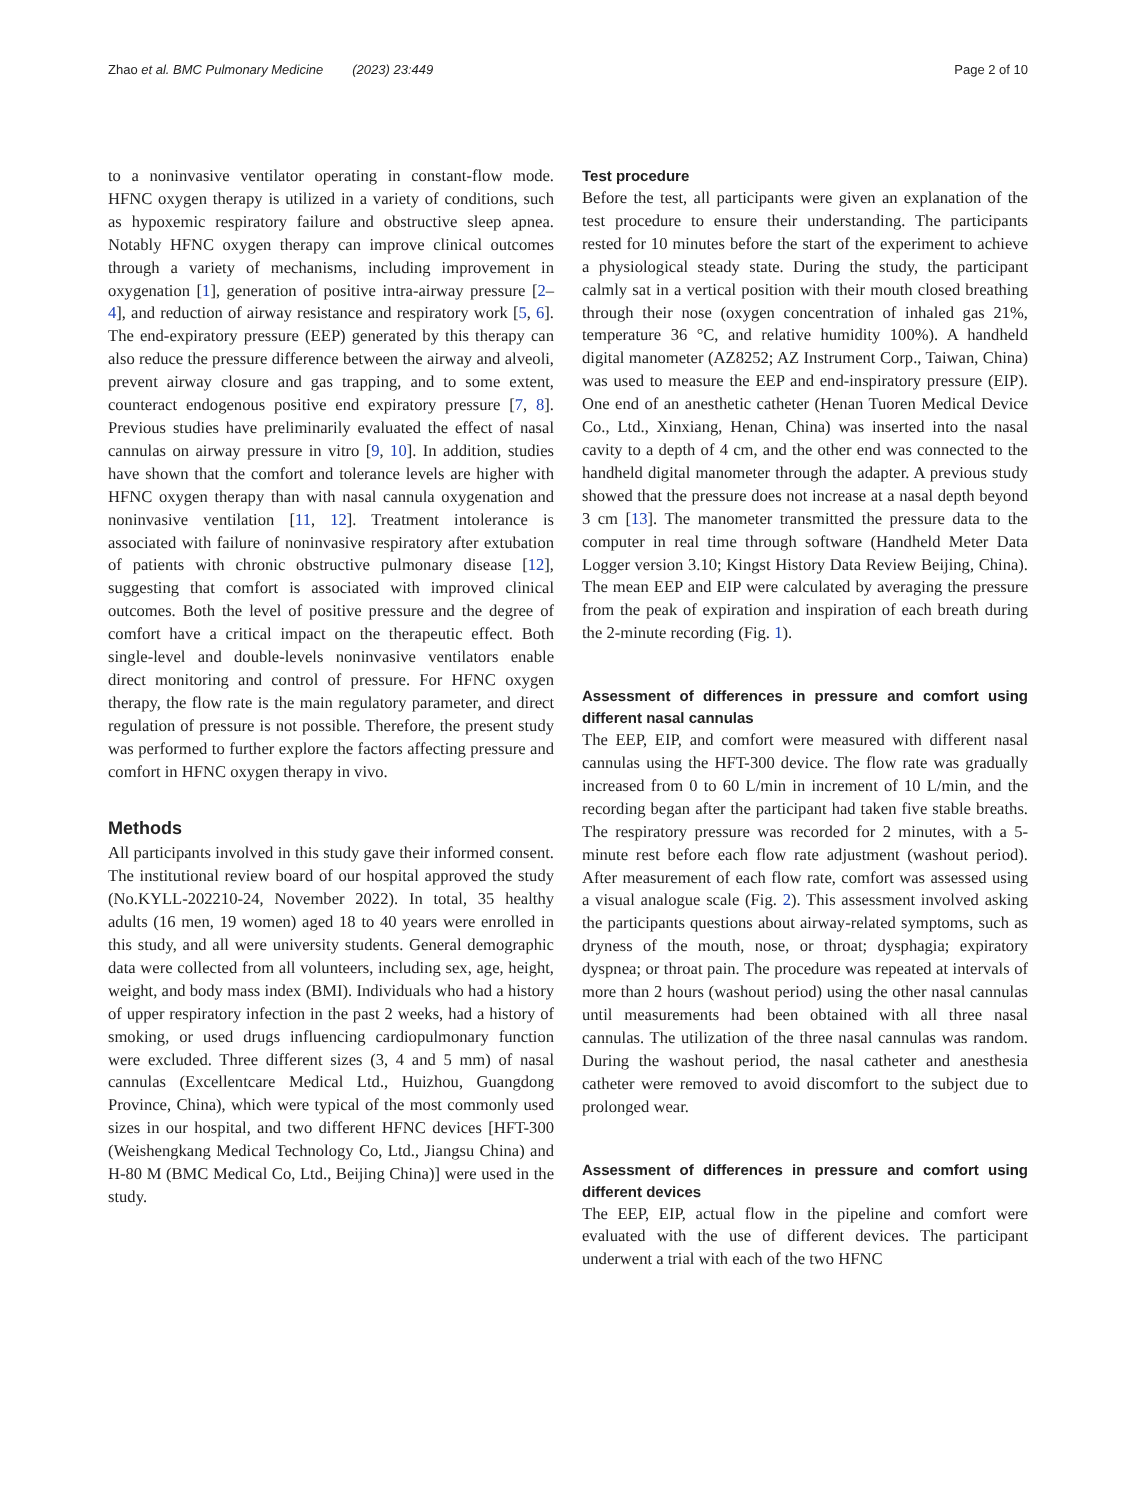Zhao et al. BMC Pulmonary Medicine (2023) 23:449 Page 2 of 10
to a noninvasive ventilator operating in constant-flow mode. HFNC oxygen therapy is utilized in a variety of conditions, such as hypoxemic respiratory failure and obstructive sleep apnea. Notably HFNC oxygen therapy can improve clinical outcomes through a variety of mechanisms, including improvement in oxygenation [1], generation of positive intra-airway pressure [2–4], and reduction of airway resistance and respiratory work [5, 6]. The end-expiratory pressure (EEP) generated by this therapy can also reduce the pressure difference between the airway and alveoli, prevent airway closure and gas trapping, and to some extent, counteract endogenous positive end expiratory pressure [7, 8]. Previous studies have preliminarily evaluated the effect of nasal cannulas on airway pressure in vitro [9, 10]. In addition, studies have shown that the comfort and tolerance levels are higher with HFNC oxygen therapy than with nasal cannula oxygenation and noninvasive ventilation [11, 12]. Treatment intolerance is associated with failure of noninvasive respiratory after extubation of patients with chronic obstructive pulmonary disease [12], suggesting that comfort is associated with improved clinical outcomes. Both the level of positive pressure and the degree of comfort have a critical impact on the therapeutic effect. Both single-level and double-levels noninvasive ventilators enable direct monitoring and control of pressure. For HFNC oxygen therapy, the flow rate is the main regulatory parameter, and direct regulation of pressure is not possible. Therefore, the present study was performed to further explore the factors affecting pressure and comfort in HFNC oxygen therapy in vivo.
Methods
All participants involved in this study gave their informed consent. The institutional review board of our hospital approved the study (No.KYLL-202210-24, November 2022). In total, 35 healthy adults (16 men, 19 women) aged 18 to 40 years were enrolled in this study, and all were university students. General demographic data were collected from all volunteers, including sex, age, height, weight, and body mass index (BMI). Individuals who had a history of upper respiratory infection in the past 2 weeks, had a history of smoking, or used drugs influencing cardiopulmonary function were excluded. Three different sizes (3, 4 and 5 mm) of nasal cannulas (Excellentcare Medical Ltd., Huizhou, Guangdong Province, China), which were typical of the most commonly used sizes in our hospital, and two different HFNC devices [HFT-300 (Weishengkang Medical Technology Co, Ltd., Jiangsu China) and H-80 M (BMC Medical Co, Ltd., Beijing China)] were used in the study.
Test procedure
Before the test, all participants were given an explanation of the test procedure to ensure their understanding. The participants rested for 10 minutes before the start of the experiment to achieve a physiological steady state. During the study, the participant calmly sat in a vertical position with their mouth closed breathing through their nose (oxygen concentration of inhaled gas 21%, temperature 36 °C, and relative humidity 100%). A handheld digital manometer (AZ8252; AZ Instrument Corp., Taiwan, China) was used to measure the EEP and end-inspiratory pressure (EIP). One end of an anesthetic catheter (Henan Tuoren Medical Device Co., Ltd., Xinxiang, Henan, China) was inserted into the nasal cavity to a depth of 4 cm, and the other end was connected to the handheld digital manometer through the adapter. A previous study showed that the pressure does not increase at a nasal depth beyond 3 cm [13]. The manometer transmitted the pressure data to the computer in real time through software (Handheld Meter Data Logger version 3.10; Kingst History Data Review Beijing, China). The mean EEP and EIP were calculated by averaging the pressure from the peak of expiration and inspiration of each breath during the 2-minute recording (Fig. 1).
Assessment of differences in pressure and comfort using different nasal cannulas
The EEP, EIP, and comfort were measured with different nasal cannulas using the HFT-300 device. The flow rate was gradually increased from 0 to 60 L/min in increment of 10 L/min, and the recording began after the participant had taken five stable breaths. The respiratory pressure was recorded for 2 minutes, with a 5-minute rest before each flow rate adjustment (washout period). After measurement of each flow rate, comfort was assessed using a visual analogue scale (Fig. 2). This assessment involved asking the participants questions about airway-related symptoms, such as dryness of the mouth, nose, or throat; dysphagia; expiratory dyspnea; or throat pain. The procedure was repeated at intervals of more than 2 hours (washout period) using the other nasal cannulas until measurements had been obtained with all three nasal cannulas. The utilization of the three nasal cannulas was random. During the washout period, the nasal catheter and anesthesia catheter were removed to avoid discomfort to the subject due to prolonged wear.
Assessment of differences in pressure and comfort using different devices
The EEP, EIP, actual flow in the pipeline and comfort were evaluated with the use of different devices. The participant underwent a trial with each of the two HFNC